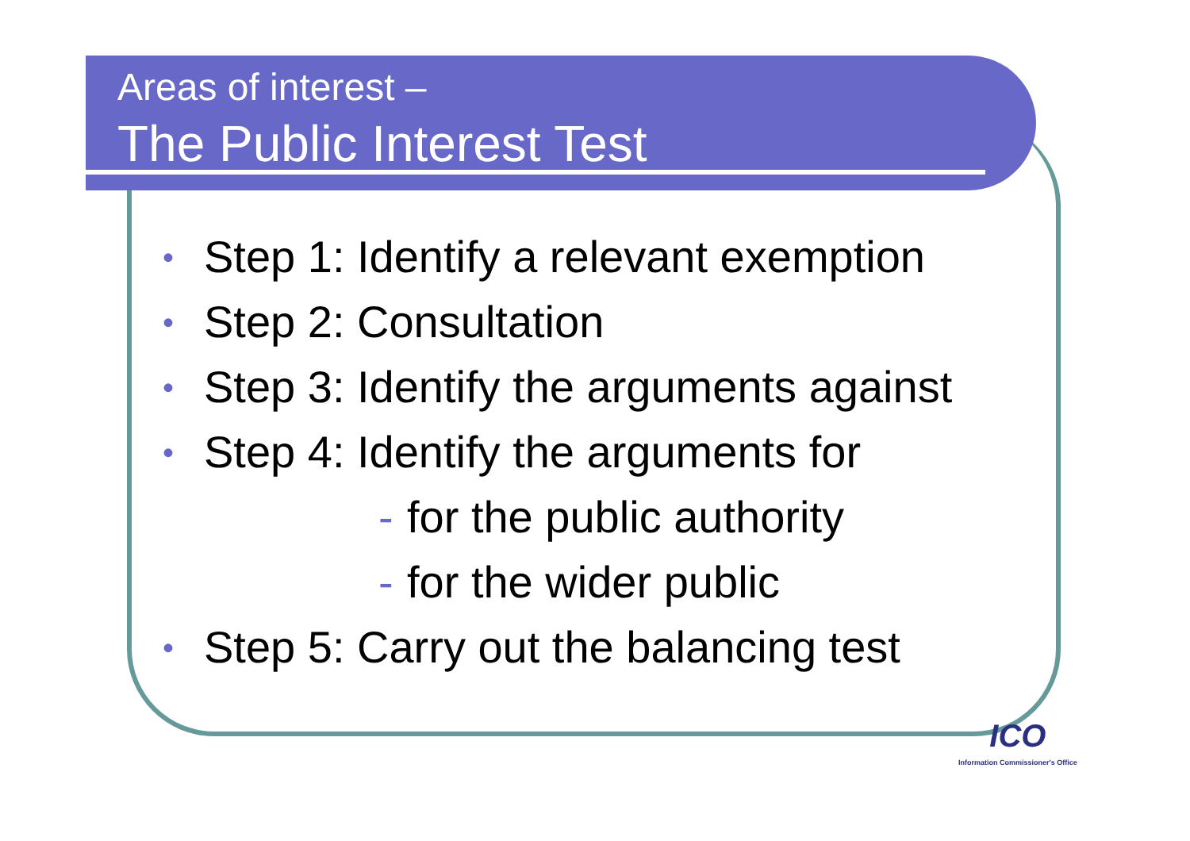Areas of interest –
The Public Interest Test
• Step 1: Identify a relevant exemption
• Step 2: Consultation
• Step 3: Identify the arguments against
• Step 4: Identify the arguments for
- for the public authority
- for the wider public
• Step 5: Carry out the balancing test
ICO
Information Commissioner's Office